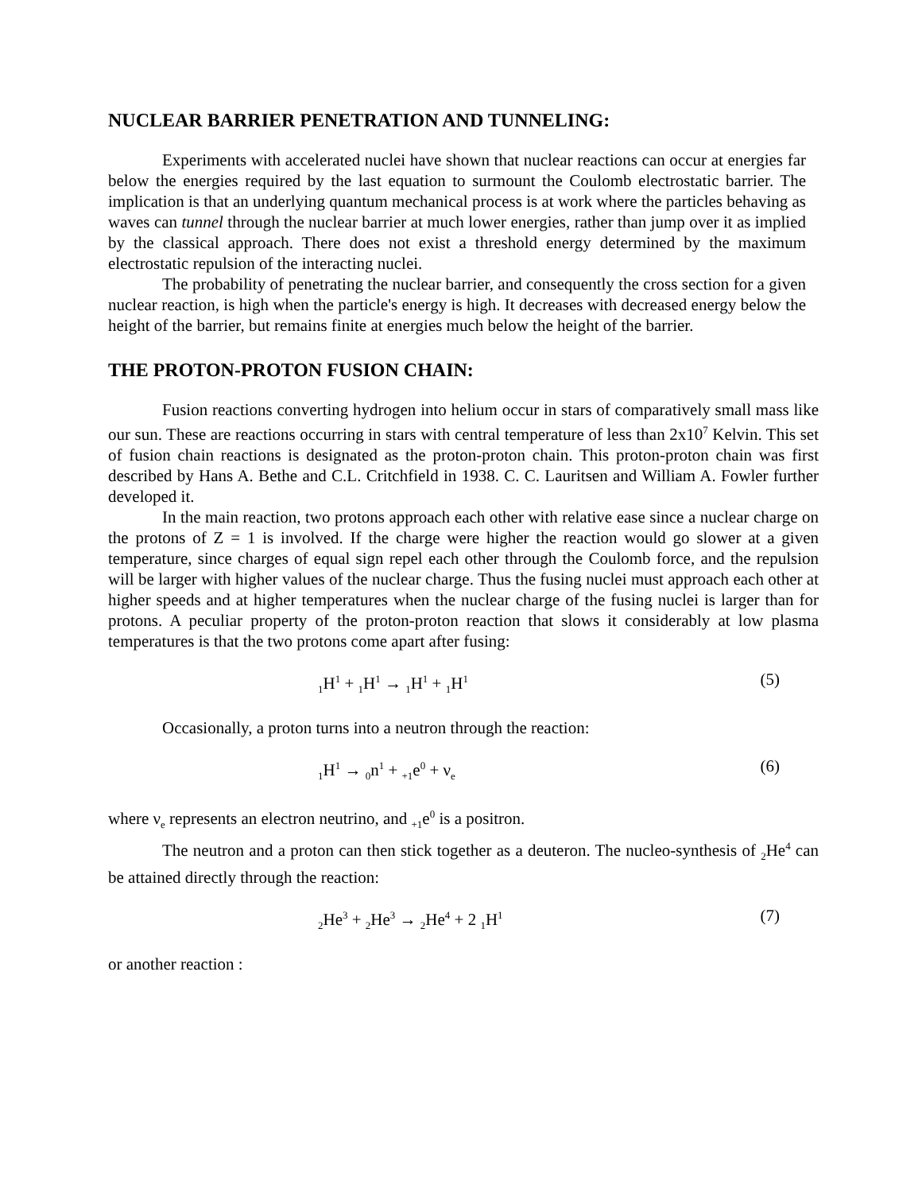NUCLEAR BARRIER PENETRATION AND TUNNELING:
Experiments with accelerated nuclei have shown that nuclear reactions can occur at energies far below the energies required by the last equation to surmount the Coulomb electrostatic barrier. The implication is that an underlying quantum mechanical process is at work where the particles behaving as waves can tunnel through the nuclear barrier at much lower energies, rather than jump over it as implied by the classical approach. There does not exist a threshold energy determined by the maximum electrostatic repulsion of the interacting nuclei.
The probability of penetrating the nuclear barrier, and consequently the cross section for a given nuclear reaction, is high when the particle's energy is high. It decreases with decreased energy below the height of the barrier, but remains finite at energies much below the height of the barrier.
THE PROTON-PROTON FUSION CHAIN:
Fusion reactions converting hydrogen into helium occur in stars of comparatively small mass like our sun. These are reactions occurring in stars with central temperature of less than 2x10<sup>7</sup> Kelvin. This set of fusion chain reactions is designated as the proton-proton chain. This proton-proton chain was first described by Hans A. Bethe and C.L. Critchfield in 1938. C. C. Lauritsen and William A. Fowler further developed it.
In the main reaction, two protons approach each other with relative ease since a nuclear charge on the protons of Z = 1 is involved. If the charge were higher the reaction would go slower at a given temperature, since charges of equal sign repel each other through the Coulomb force, and the repulsion will be larger with higher values of the nuclear charge. Thus the fusing nuclei must approach each other at higher speeds and at higher temperatures when the nuclear charge of the fusing nuclei is larger than for protons. A peculiar property of the proton-proton reaction that slows it considerably at low plasma temperatures is that the two protons come apart after fusing:
<sub>1</sub>H<sup>1</sup> + <sub>1</sub>H<sup>1</sup> → <sub>1</sub>H<sup>1</sup> + <sub>1</sub>H<sup>1</sup> (5)
Occasionally, a proton turns into a neutron through the reaction:
<sub>1</sub>H<sup>1</sup> → <sub>0</sub>n<sup>1</sup> + <sub>+1</sub>e<sup>0</sup> + ν<sub>e</sub> (6)
where ν<sub>e</sub> represents an electron neutrino, and <sub>+1</sub>e<sup>0</sup> is a positron.
The neutron and a proton can then stick together as a deuteron. The nucleo-synthesis of <sub>2</sub>He<sup>4</sup> can be attained directly through the reaction:
<sub>2</sub>He<sup>3</sup> + <sub>2</sub>He<sup>3</sup> → <sub>2</sub>He<sup>4</sup> + 2 <sub>1</sub>H<sup>1</sup> (7)
or another reaction :